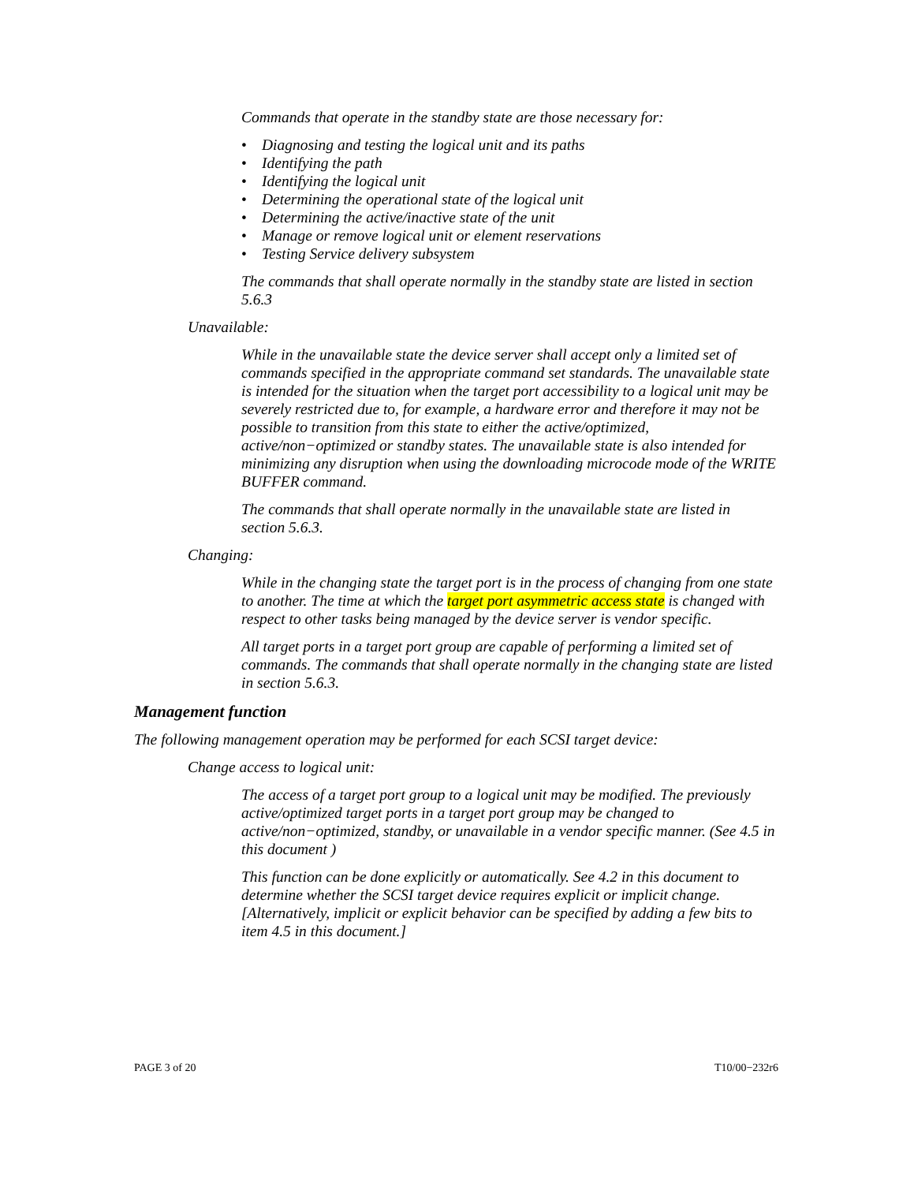Commands that operate in the standby state are those necessary for:
• Diagnosing and testing the logical unit and its paths
• Identifying the path
• Identifying the logical unit
• Determining the operational state of the logical unit
• Determining the active/inactive state of the unit
• Manage or remove logical unit or element reservations
• Testing Service delivery subsystem
The commands that shall operate normally in the standby state are listed in section 5.6.3
Unavailable:
While in the unavailable state the device server shall accept only a limited set of commands specified in the appropriate command set standards. The unavailable state is intended for the situation when the target port accessibility to a logical unit may be severely restricted due to, for example, a hardware error and therefore it may not be possible to transition from this state to either the active/optimized, active/non−optimized or standby states. The unavailable state is also intended for minimizing any disruption when using the downloading microcode mode of the WRITE BUFFER command.
The commands that shall operate normally in the unavailable state are listed in section 5.6.3.
Changing:
While in the changing state the target port is in the process of changing from one state to another. The time at which the target port asymmetric access state is changed with respect to other tasks being managed by the device server is vendor specific.
All target ports in a target port group are capable of performing a limited set of commands. The commands that shall operate normally in the changing state are listed in section 5.6.3.
Management function
The following management operation may be performed for each SCSI target device:
Change access to logical unit:
The access of a target port group to a logical unit may be modified. The previously active/optimized target ports in a target port group may be changed to active/non−optimized, standby, or unavailable in a vendor specific manner. (See 4.5 in this document )
This function can be done explicitly or automatically. See 4.2 in this document to determine whether the SCSI target device requires explicit or implicit change. [Alternatively, implicit or explicit behavior can be specified by adding a few bits to item 4.5 in this document.]
PAGE 3 of 20 T10/00−232r6